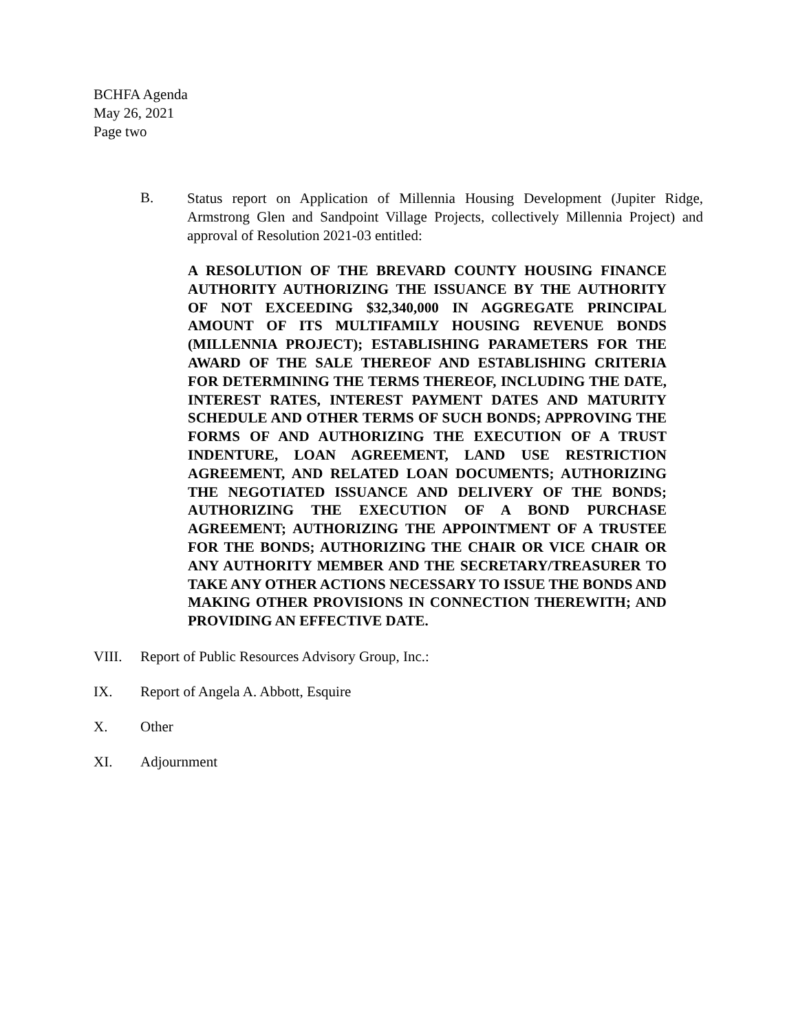BCHFA Agenda
May 26, 2021
Page two
B.
Status report on Application of Millennia Housing Development (Jupiter Ridge, Armstrong Glen and Sandpoint Village Projects, collectively Millennia Project) and approval of Resolution 2021-03 entitled:
A RESOLUTION OF THE BREVARD COUNTY HOUSING FINANCE AUTHORITY AUTHORIZING THE ISSUANCE BY THE AUTHORITY OF NOT EXCEEDING $32,340,000 IN AGGREGATE PRINCIPAL AMOUNT OF ITS MULTIFAMILY HOUSING REVENUE BONDS (MILLENNIA PROJECT); ESTABLISHING PARAMETERS FOR THE AWARD OF THE SALE THEREOF AND ESTABLISHING CRITERIA FOR DETERMINING THE TERMS THEREOF, INCLUDING THE DATE, INTEREST RATES, INTEREST PAYMENT DATES AND MATURITY SCHEDULE AND OTHER TERMS OF SUCH BONDS; APPROVING THE FORMS OF AND AUTHORIZING THE EXECUTION OF A TRUST INDENTURE, LOAN AGREEMENT, LAND USE RESTRICTION AGREEMENT, AND RELATED LOAN DOCUMENTS; AUTHORIZING THE NEGOTIATED ISSUANCE AND DELIVERY OF THE BONDS; AUTHORIZING THE EXECUTION OF A BOND PURCHASE AGREEMENT; AUTHORIZING THE APPOINTMENT OF A TRUSTEE FOR THE BONDS; AUTHORIZING THE CHAIR OR VICE CHAIR OR ANY AUTHORITY MEMBER AND THE SECRETARY/TREASURER TO TAKE ANY OTHER ACTIONS NECESSARY TO ISSUE THE BONDS AND MAKING OTHER PROVISIONS IN CONNECTION THEREWITH; AND PROVIDING AN EFFECTIVE DATE.
VIII. Report of Public Resources Advisory Group, Inc.:
IX. Report of Angela A. Abbott, Esquire
X. Other
XI. Adjournment